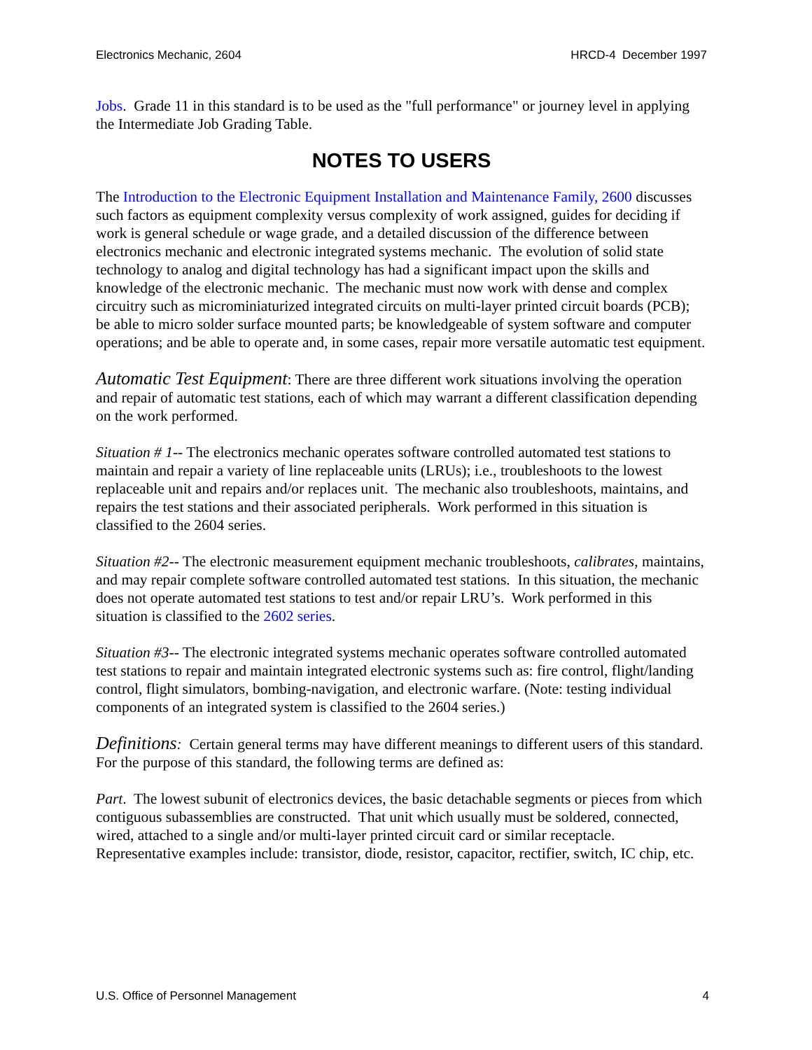Electronics Mechanic, 2604 HRCD-4 December 1997
Jobs. Grade 11 in this standard is to be used as the "full performance" or journey level in applying the Intermediate Job Grading Table.
NOTES TO USERS
The Introduction to the Electronic Equipment Installation and Maintenance Family, 2600 discusses such factors as equipment complexity versus complexity of work assigned, guides for deciding if work is general schedule or wage grade, and a detailed discussion of the difference between electronics mechanic and electronic integrated systems mechanic. The evolution of solid state technology to analog and digital technology has had a significant impact upon the skills and knowledge of the electronic mechanic. The mechanic must now work with dense and complex circuitry such as microminiaturized integrated circuits on multi-layer printed circuit boards (PCB); be able to micro solder surface mounted parts; be knowledgeable of system software and computer operations; and be able to operate and, in some cases, repair more versatile automatic test equipment.
Automatic Test Equipment: There are three different work situations involving the operation and repair of automatic test stations, each of which may warrant a different classification depending on the work performed.
Situation # 1-- The electronics mechanic operates software controlled automated test stations to maintain and repair a variety of line replaceable units (LRUs); i.e., troubleshoots to the lowest replaceable unit and repairs and/or replaces unit. The mechanic also troubleshoots, maintains, and repairs the test stations and their associated peripherals. Work performed in this situation is classified to the 2604 series.
Situation #2-- The electronic measurement equipment mechanic troubleshoots, calibrates, maintains, and may repair complete software controlled automated test stations. In this situation, the mechanic does not operate automated test stations to test and/or repair LRU’s. Work performed in this situation is classified to the 2602 series.
Situation #3-- The electronic integrated systems mechanic operates software controlled automated test stations to repair and maintain integrated electronic systems such as: fire control, flight/landing control, flight simulators, bombing-navigation, and electronic warfare. (Note: testing individual components of an integrated system is classified to the 2604 series.)
Definitions: Certain general terms may have different meanings to different users of this standard. For the purpose of this standard, the following terms are defined as:
Part. The lowest subunit of electronics devices, the basic detachable segments or pieces from which contiguous subassemblies are constructed. That unit which usually must be soldered, connected, wired, attached to a single and/or multi-layer printed circuit card or similar receptacle. Representative examples include: transistor, diode, resistor, capacitor, rectifier, switch, IC chip, etc.
U.S. Office of Personnel Management 4